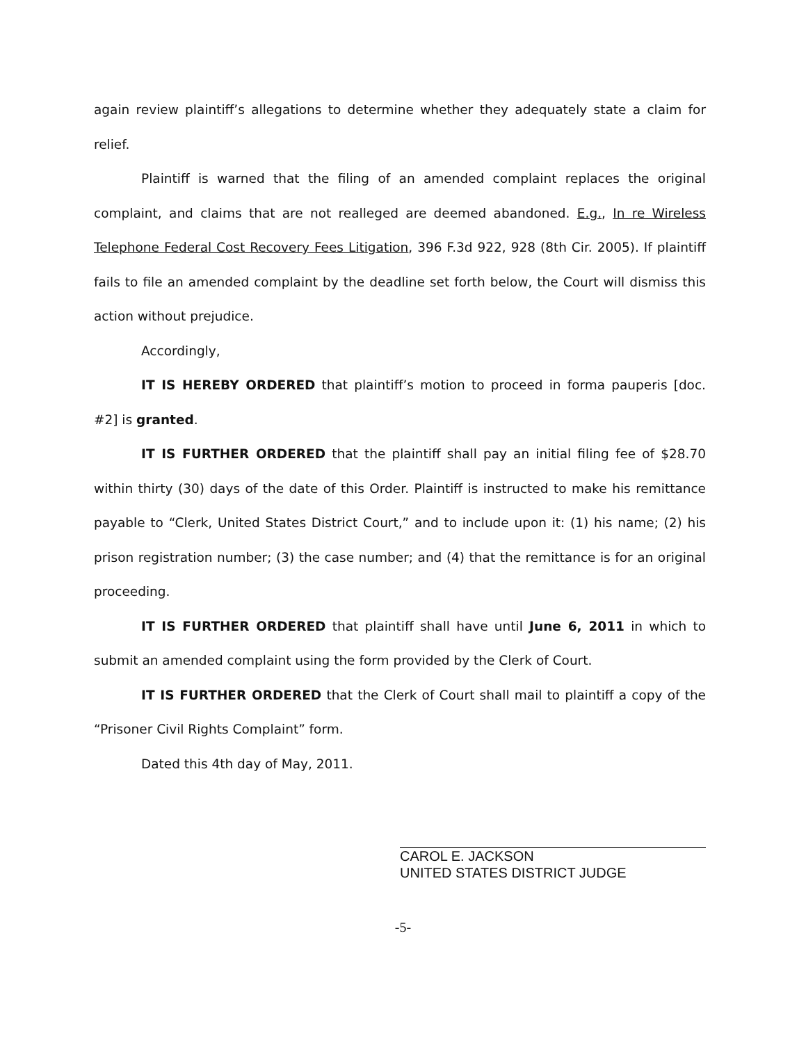again review plaintiff’s allegations to determine whether they adequately state a claim for relief.
Plaintiff is warned that the filing of an amended complaint replaces the original complaint, and claims that are not realleged are deemed abandoned. E.g., In re Wireless Telephone Federal Cost Recovery Fees Litigation, 396 F.3d 922, 928 (8th Cir. 2005). If plaintiff fails to file an amended complaint by the deadline set forth below, the Court will dismiss this action without prejudice.
Accordingly,
IT IS HEREBY ORDERED that plaintiff’s motion to proceed in forma pauperis [doc. #2] is granted.
IT IS FURTHER ORDERED that the plaintiff shall pay an initial filing fee of $28.70 within thirty (30) days of the date of this Order. Plaintiff is instructed to make his remittance payable to “Clerk, United States District Court,” and to include upon it: (1) his name; (2) his prison registration number; (3) the case number; and (4) that the remittance is for an original proceeding.
IT IS FURTHER ORDERED that plaintiff shall have until June 6, 2011 in which to submit an amended complaint using the form provided by the Clerk of Court.
IT IS FURTHER ORDERED that the Clerk of Court shall mail to plaintiff a copy of the “Prisoner Civil Rights Complaint” form.
Dated this 4th day of May, 2011.
CAROL E. JACKSON
UNITED STATES DISTRICT JUDGE
-5-